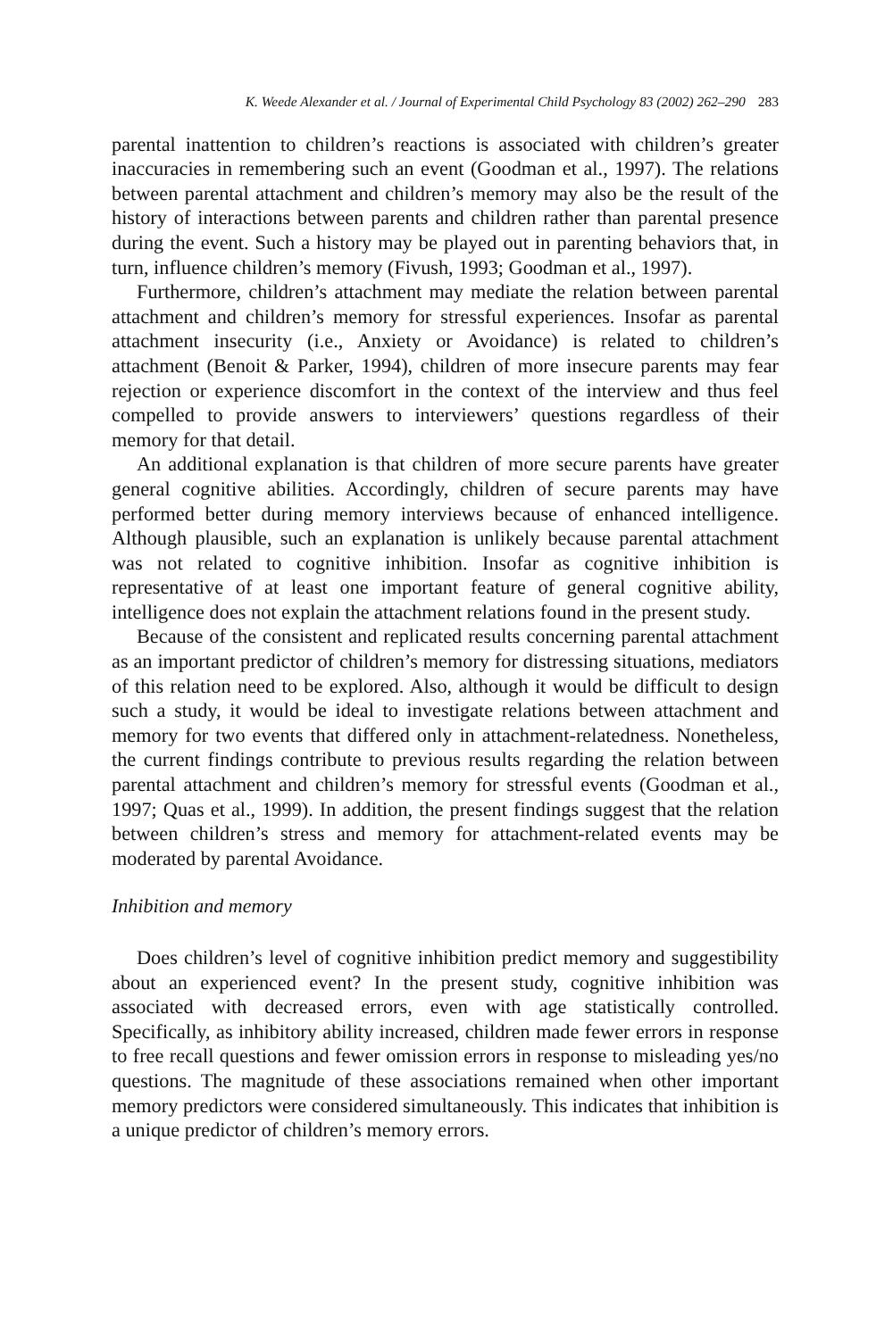K. Weede Alexander et al. / Journal of Experimental Child Psychology 83 (2002) 262–290 283
parental inattention to children’s reactions is associated with children’s greater inaccuracies in remembering such an event (Goodman et al., 1997). The relations between parental attachment and children’s memory may also be the result of the history of interactions between parents and children rather than parental presence during the event. Such a history may be played out in parenting behaviors that, in turn, influence children’s memory (Fivush, 1993; Goodman et al., 1997).
Furthermore, children’s attachment may mediate the relation between parental attachment and children’s memory for stressful experiences. Insofar as parental attachment insecurity (i.e., Anxiety or Avoidance) is related to children’s attachment (Benoit & Parker, 1994), children of more insecure parents may fear rejection or experience discomfort in the context of the interview and thus feel compelled to provide answers to interviewers’ questions regardless of their memory for that detail.
An additional explanation is that children of more secure parents have greater general cognitive abilities. Accordingly, children of secure parents may have performed better during memory interviews because of enhanced intelligence. Although plausible, such an explanation is unlikely because parental attachment was not related to cognitive inhibition. Insofar as cognitive inhibition is representative of at least one important feature of general cognitive ability, intelligence does not explain the attachment relations found in the present study.
Because of the consistent and replicated results concerning parental attachment as an important predictor of children’s memory for distressing situations, mediators of this relation need to be explored. Also, although it would be difficult to design such a study, it would be ideal to investigate relations between attachment and memory for two events that differed only in attachment-relatedness. Nonetheless, the current findings contribute to previous results regarding the relation between parental attachment and children’s memory for stressful events (Goodman et al., 1997; Quas et al., 1999). In addition, the present findings suggest that the relation between children’s stress and memory for attachment-related events may be moderated by parental Avoidance.
Inhibition and memory
Does children’s level of cognitive inhibition predict memory and suggestibility about an experienced event? In the present study, cognitive inhibition was associated with decreased errors, even with age statistically controlled. Specifically, as inhibitory ability increased, children made fewer errors in response to free recall questions and fewer omission errors in response to misleading yes/no questions. The magnitude of these associations remained when other important memory predictors were considered simultaneously. This indicates that inhibition is a unique predictor of children’s memory errors.